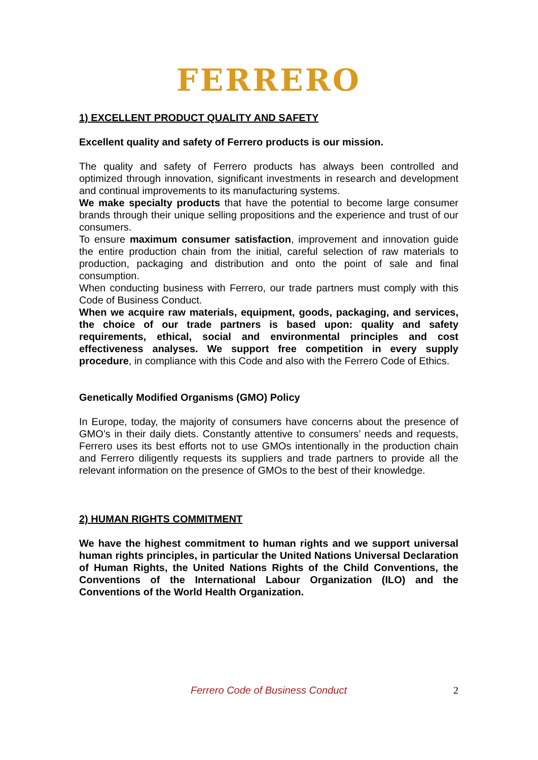FERRERO
1) EXCELLENT PRODUCT QUALITY AND SAFETY
Excellent quality and safety of Ferrero products is our mission.
The quality and safety of Ferrero products has always been controlled and optimized through innovation, significant investments in research and development and continual improvements to its manufacturing systems.
We make specialty products that have the potential to become large consumer brands through their unique selling propositions and the experience and trust of our consumers.
To ensure maximum consumer satisfaction, improvement and innovation guide the entire production chain from the initial, careful selection of raw materials to production, packaging and distribution and onto the point of sale and final consumption.
When conducting business with Ferrero, our trade partners must comply with this Code of Business Conduct.
When we acquire raw materials, equipment, goods, packaging, and services, the choice of our trade partners is based upon: quality and safety requirements, ethical, social and environmental principles and cost effectiveness analyses. We support free competition in every supply procedure, in compliance with this Code and also with the Ferrero Code of Ethics.
Genetically Modified Organisms (GMO) Policy
In Europe, today, the majority of consumers have concerns about the presence of GMO’s in their daily diets. Constantly attentive to consumers’ needs and requests, Ferrero uses its best efforts not to use GMOs intentionally in the production chain and Ferrero diligently requests its suppliers and trade partners to provide all the relevant information on the presence of GMOs to the best of their knowledge.
2) HUMAN RIGHTS COMMITMENT
We have the highest commitment to human rights and we support universal human rights principles, in particular the United Nations Universal Declaration of Human Rights, the United Nations Rights of the Child Conventions, the Conventions of the International Labour Organization (ILO) and the Conventions of the World Health Organization.
Ferrero Code of Business Conduct 2